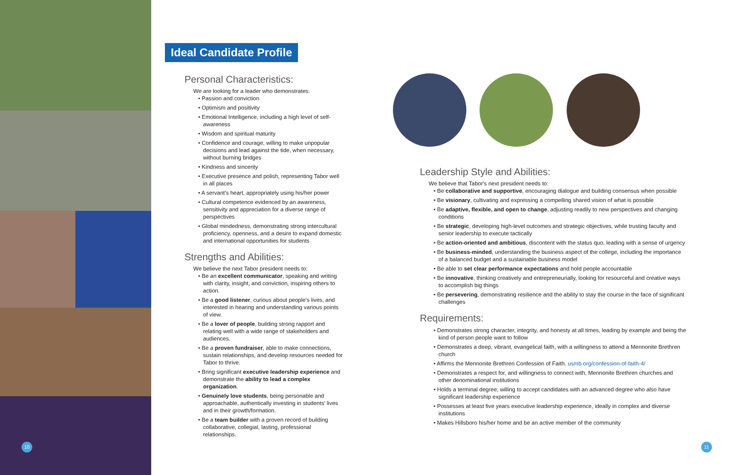10 11
Ideal Candidate Profile
Personal Characteristics:
We are looking for a leader who demonstrates:
• Passion and conviction
• Optimism and positivity
• Emotional Intelligence, including a high level of self-awareness
• Wisdom and spiritual maturity
• Confidence and courage, willing to make unpopular decisions and lead against the tide, when necessary, without burning bridges
• Kindness and sincerity
• Executive presence and polish, representing Tabor well in all places
• A servant's heart, appropriately using his/her power
• Cultural competence evidenced by an awareness, sensitivity and appreciation for a diverse range of perspectives
• Global mindedness, demonstrating strong intercultural proficiency, openness, and a desire to expand domestic and international opportunities for students
Strengths and Abilities:
We believe the next Tabor president needs to:
• Be an excellent communicator, speaking and writing with clarity, insight, and conviction, inspiring others to action.
• Be a good listener, curious about people's lives, and interested in hearing and understanding various points of view.
• Be a lover of people, building strong rapport and relating well with a wide range of stakeholders and audiences.
• Be a proven fundraiser, able to make connections, sustain relationships, and develop resources needed for Tabor to thrive.
• Bring significant executive leadership experience and demonstrate the ability to lead a complex organization.
• Genuinely love students, being personable and approachable, authentically investing in students' lives and in their growth/formation.
• Be a team builder with a proven record of building collaborative, collegial, lasting, professional relationships.
Leadership Style and Abilities:
We believe that Tabor's next president needs to:
• Be collaborative and supportive, encouraging dialogue and building consensus when possible
• Be visionary, cultivating and expressing a compelling shared vision of what is possible
• Be adaptive, flexible, and open to change, adjusting readily to new perspectives and changing conditions
• Be strategic, developing high-level outcomes and strategic objectives, while trusting faculty and senior leadership to execute tactically
• Be action-oriented and ambitious, discontent with the status quo, leading with a sense of urgency
• Be business-minded, understanding the business aspect of the college, including the importance of a balanced budget and a sustainable business model
• Be able to set clear performance expectations and hold people accountable
• Be innovative, thinking creatively and entrepreneurially, looking for resourceful and creative ways to accomplish big things
• Be persevering, demonstrating resilience and the ability to stay the course in the face of significant challenges
Requirements:
• Demonstrates strong character, integrity, and honesty at all times, leading by example and being the kind of person people want to follow
• Demonstrates a deep, vibrant, evangelical faith, with a willingness to attend a Mennonite Brethren church
• Affirms the Mennonite Brethren Confession of Faith. usmb.org/confession-of-faith-4/
• Demonstrates a respect for, and willingness to connect with, Mennonite Brethren churches and other denominational institutions
• Holds a terminal degree; willing to accept candidates with an advanced degree who also have significant leadership experience
• Possesses at least five years executive leadership experience, ideally in complex and diverse institutions
• Makes Hillsboro his/her home and be an active member of the community